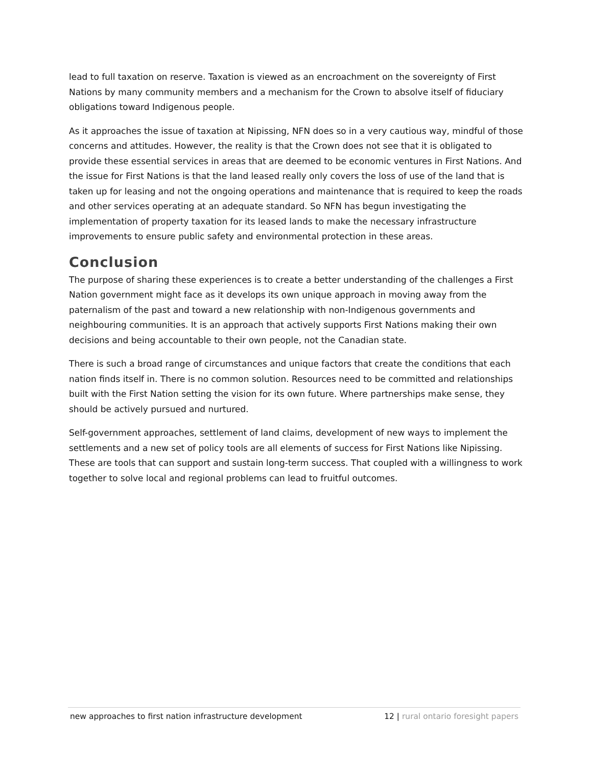lead to full taxation on reserve. Taxation is viewed as an encroachment on the sovereignty of First Nations by many community members and a mechanism for the Crown to absolve itself of fiduciary obligations toward Indigenous people.
As it approaches the issue of taxation at Nipissing, NFN does so in a very cautious way, mindful of those concerns and attitudes. However, the reality is that the Crown does not see that it is obligated to provide these essential services in areas that are deemed to be economic ventures in First Nations. And the issue for First Nations is that the land leased really only covers the loss of use of the land that is taken up for leasing and not the ongoing operations and maintenance that is required to keep the roads and other services operating at an adequate standard. So NFN has begun investigating the implementation of property taxation for its leased lands to make the necessary infrastructure improvements to ensure public safety and environmental protection in these areas.
Conclusion
The purpose of sharing these experiences is to create a better understanding of the challenges a First Nation government might face as it develops its own unique approach in moving away from the paternalism of the past and toward a new relationship with non-Indigenous governments and neighbouring communities. It is an approach that actively supports First Nations making their own decisions and being accountable to their own people, not the Canadian state.
There is such a broad range of circumstances and unique factors that create the conditions that each nation finds itself in. There is no common solution. Resources need to be committed and relationships built with the First Nation setting the vision for its own future. Where partnerships make sense, they should be actively pursued and nurtured.
Self-government approaches, settlement of land claims, development of new ways to implement the settlements and a new set of policy tools are all elements of success for First Nations like Nipissing. These are tools that can support and sustain long-term success. That coupled with a willingness to work together to solve local and regional problems can lead to fruitful outcomes.
new approaches to first nation infrastructure development 12 | rural ontario foresight papers